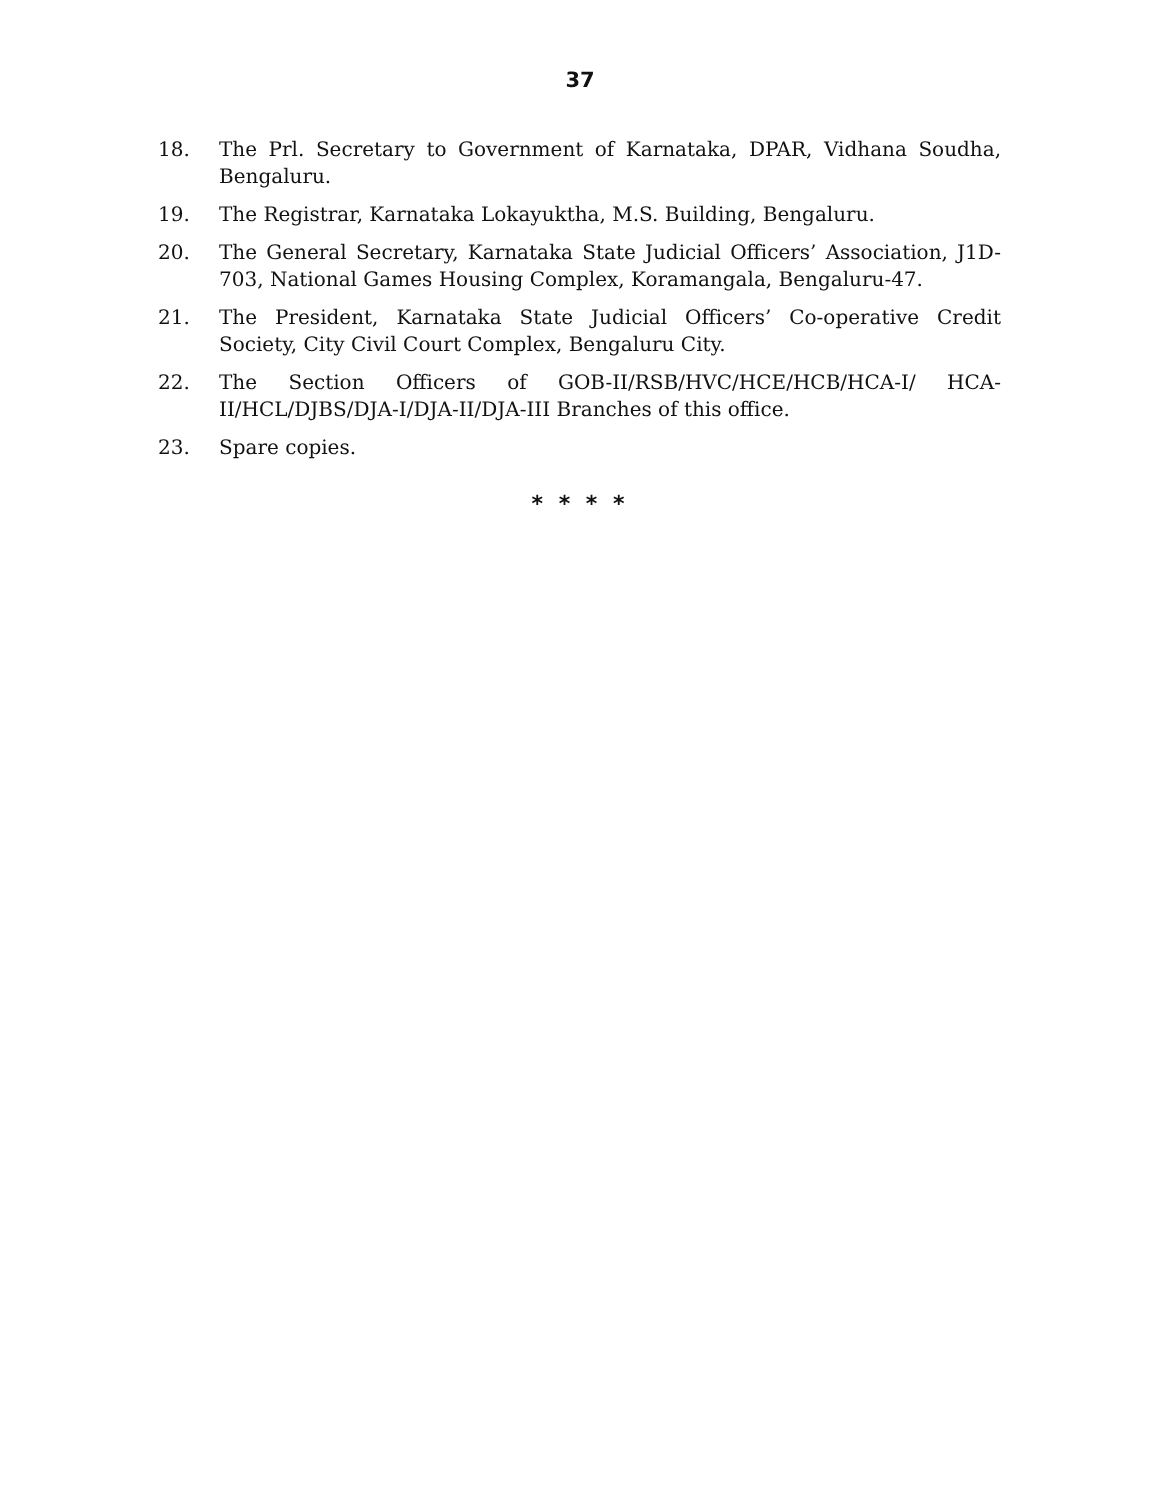37
18. The Prl. Secretary to Government of Karnataka, DPAR, Vidhana Soudha, Bengaluru.
19. The Registrar, Karnataka Lokayuktha, M.S. Building, Bengaluru.
20. The General Secretary, Karnataka State Judicial Officers’ Association, J1D-703, National Games Housing Complex, Koramangala, Bengaluru-47.
21. The President, Karnataka State Judicial Officers’ Co-operative Credit Society, City Civil Court Complex, Bengaluru City.
22. The Section Officers of GOB-II/RSB/HVC/HCE/HCB/HCA-I/ HCA-II/HCL/DJBS/DJA-I/DJA-II/DJA-III Branches of this office.
23. Spare copies.
* * * *